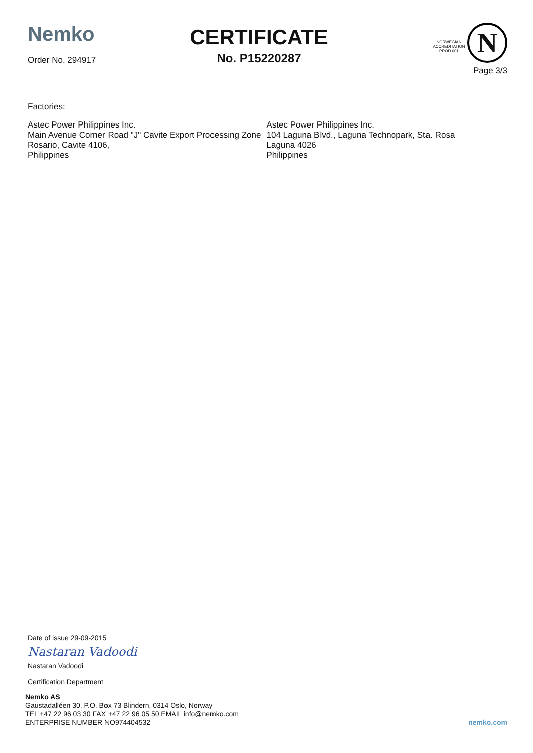Nemko
Order No. 294917
CERTIFICATE
No. P15220287
NORWEGIAN
ACCREDITATION
PROD 001
N
Page 3/3
Factories:
Astec Power Philippines Inc.
Main Avenue Corner Road "J" Cavite Export Processing Zone Rosario, Cavite 4106,
Philippines
Astec Power Philippines Inc.
104 Laguna Blvd., Laguna Technopark, Sta. Rosa
Laguna 4026
Philippines
Date of issue 29-09-2015
Nastaran Vadoodi
Nastaran Vadoodi
Certification Department
Nemko AS
Gaustadalléen 30, P.O. Box 73 Blindern, 0314 Oslo, Norway
TEL +47 22 96 03 30 FAX +47 22 96 05 50 EMAIL info@nemko.com
ENTERPRISE NUMBER NO974404532
nemko.com